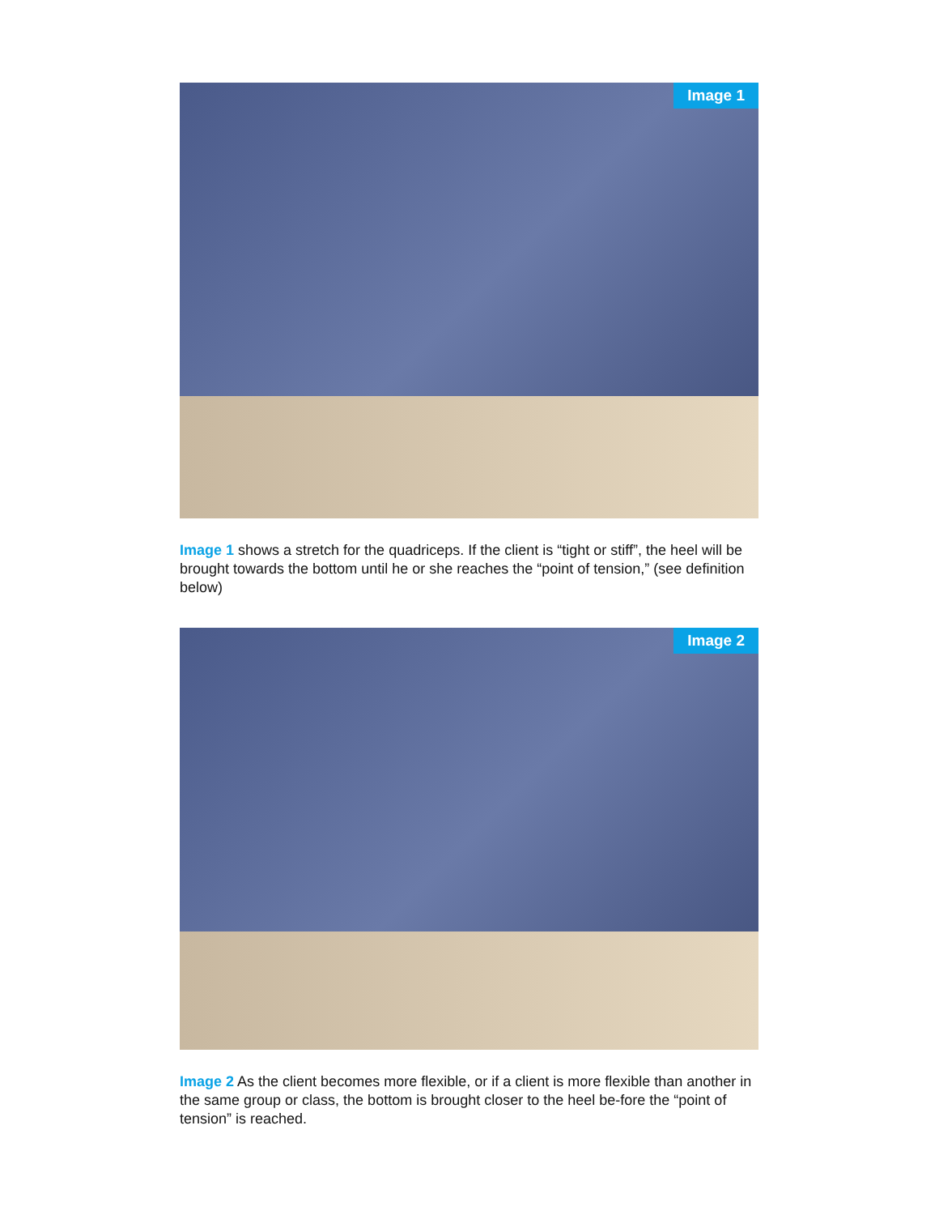Image 1
Image 1 shows a stretch for the quadriceps. If the client is “tight or stiff”, the heel will be brought towards the bottom until he or she reaches the “point of tension,” (see definition below)
Image 2
Image 2 As the client becomes more flexible, or if a client is more flexible than another in the same group or class, the bottom is brought closer to the heel be-fore the “point of tension” is reached.